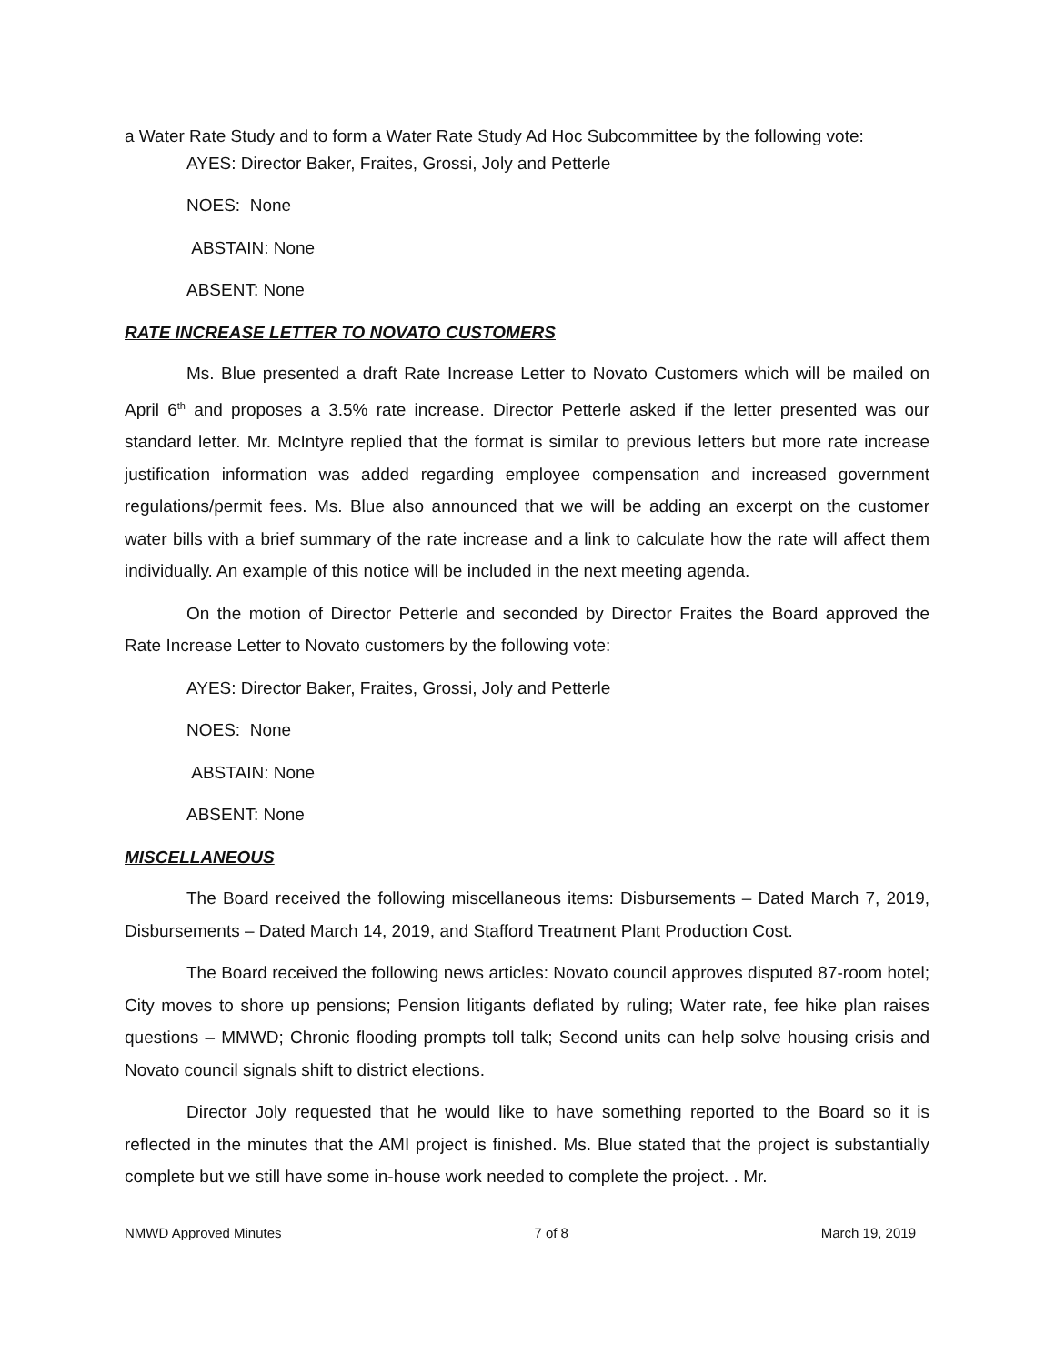a Water Rate Study and to form a Water Rate Study Ad Hoc Subcommittee by the following vote:
AYES: Director Baker, Fraites, Grossi, Joly and Petterle
NOES: None
ABSTAIN: None
ABSENT: None
RATE INCREASE LETTER TO NOVATO CUSTOMERS
Ms. Blue presented a draft Rate Increase Letter to Novato Customers which will be mailed on April 6<sup>th</sup> and proposes a 3.5% rate increase. Director Petterle asked if the letter presented was our standard letter. Mr. McIntyre replied that the format is similar to previous letters but more rate increase justification information was added regarding employee compensation and increased government regulations/permit fees. Ms. Blue also announced that we will be adding an excerpt on the customer water bills with a brief summary of the rate increase and a link to calculate how the rate will affect them individually. An example of this notice will be included in the next meeting agenda.
On the motion of Director Petterle and seconded by Director Fraites the Board approved the Rate Increase Letter to Novato customers by the following vote:
AYES: Director Baker, Fraites, Grossi, Joly and Petterle
NOES: None
ABSTAIN: None
ABSENT: None
MISCELLANEOUS
The Board received the following miscellaneous items: Disbursements – Dated March 7, 2019, Disbursements – Dated March 14, 2019, and Stafford Treatment Plant Production Cost.
The Board received the following news articles: Novato council approves disputed 87-room hotel; City moves to shore up pensions; Pension litigants deflated by ruling; Water rate, fee hike plan raises questions – MMWD; Chronic flooding prompts toll talk; Second units can help solve housing crisis and Novato council signals shift to district elections.
Director Joly requested that he would like to have something reported to the Board so it is reflected in the minutes that the AMI project is finished. Ms. Blue stated that the project is substantially complete but we still have some in-house work needed to complete the project. . Mr.
NMWD Approved Minutes 7 of 8 March 19, 2019